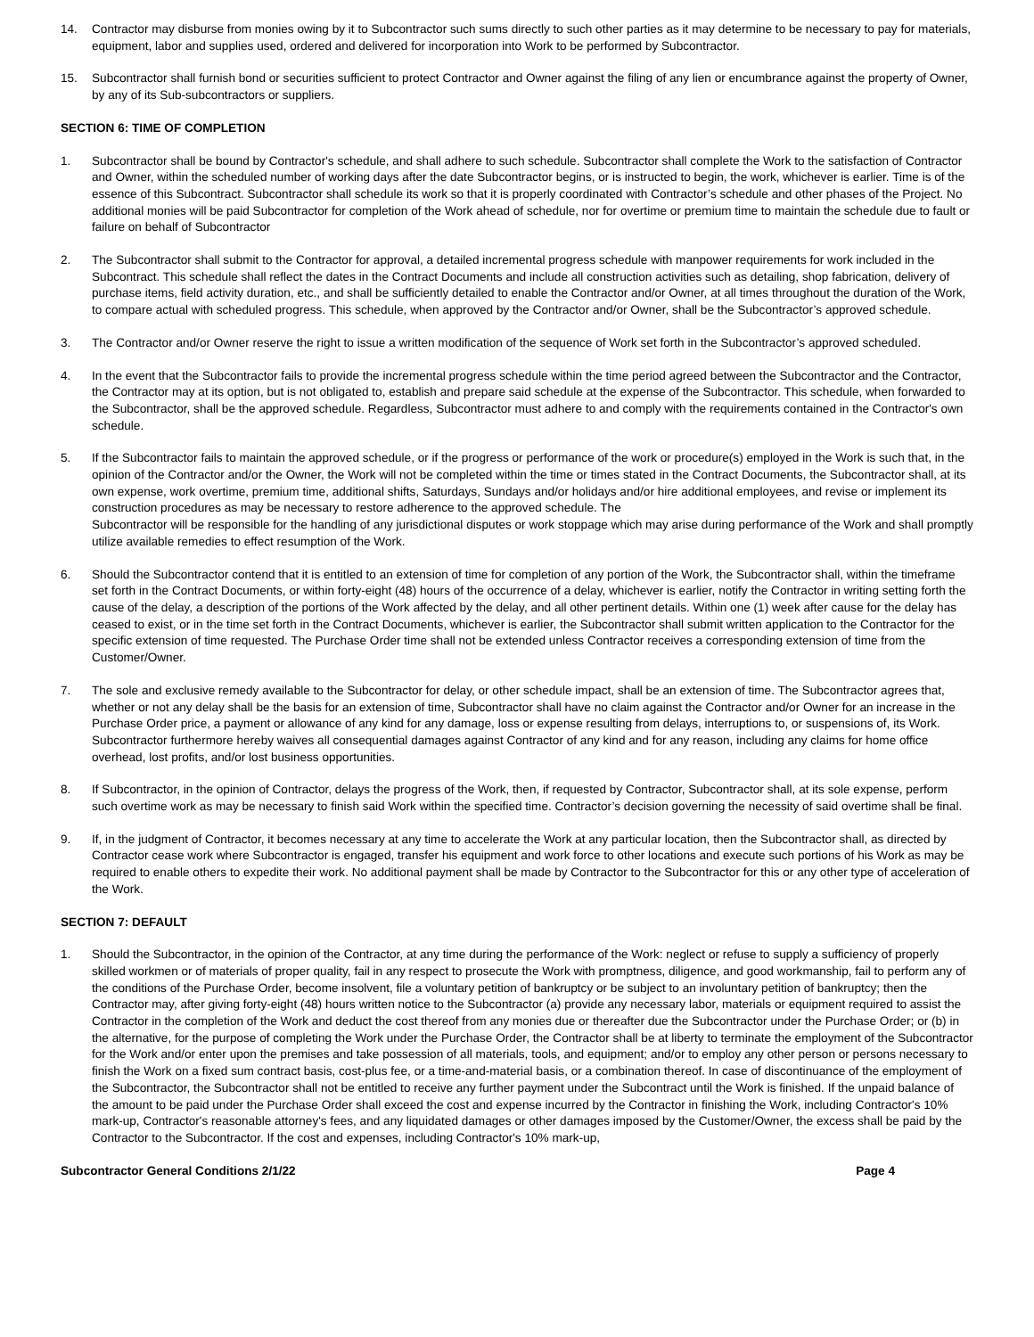14. Contractor may disburse from monies owing by it to Subcontractor such sums directly to such other parties as it may determine to be necessary to pay for materials, equipment, labor and supplies used, ordered and delivered for incorporation into Work to be performed by Subcontractor.
15. Subcontractor shall furnish bond or securities sufficient to protect Contractor and Owner against the filing of any lien or encumbrance against the property of Owner, by any of its Sub-subcontractors or suppliers.
SECTION 6: TIME OF COMPLETION
1. Subcontractor shall be bound by Contractor's schedule, and shall adhere to such schedule. Subcontractor shall complete the Work to the satisfaction of Contractor and Owner, within the scheduled number of working days after the date Subcontractor begins, or is instructed to begin, the work, whichever is earlier. Time is of the essence of this Subcontract. Subcontractor shall schedule its work so that it is properly coordinated with Contractor’s schedule and other phases of the Project. No additional monies will be paid Subcontractor for completion of the Work ahead of schedule, nor for overtime or premium time to maintain the schedule due to fault or failure on behalf of Subcontractor
2. The Subcontractor shall submit to the Contractor for approval, a detailed incremental progress schedule with manpower requirements for work included in the Subcontract. This schedule shall reflect the dates in the Contract Documents and include all construction activities such as detailing, shop fabrication, delivery of purchase items, field activity duration, etc., and shall be sufficiently detailed to enable the Contractor and/or Owner, at all times throughout the duration of the Work, to compare actual with scheduled progress. This schedule, when approved by the Contractor and/or Owner, shall be the Subcontractor’s approved schedule.
3. The Contractor and/or Owner reserve the right to issue a written modification of the sequence of Work set forth in the Subcontractor’s approved scheduled.
4. In the event that the Subcontractor fails to provide the incremental progress schedule within the time period agreed between the Subcontractor and the Contractor, the Contractor may at its option, but is not obligated to, establish and prepare said schedule at the expense of the Subcontractor. This schedule, when forwarded to the Subcontractor, shall be the approved schedule. Regardless, Subcontractor must adhere to and comply with the requirements contained in the Contractor's own schedule.
5. If the Subcontractor fails to maintain the approved schedule, or if the progress or performance of the work or procedure(s) employed in the Work is such that, in the opinion of the Contractor and/or the Owner, the Work will not be completed within the time or times stated in the Contract Documents, the Subcontractor shall, at its own expense, work overtime, premium time, additional shifts, Saturdays, Sundays and/or holidays and/or hire additional employees, and revise or implement its construction procedures as may be necessary to restore adherence to the approved schedule. The
Subcontractor will be responsible for the handling of any jurisdictional disputes or work stoppage which may arise during performance of the Work and shall promptly utilize available remedies to effect resumption of the Work.
6. Should the Subcontractor contend that it is entitled to an extension of time for completion of any portion of the Work, the Subcontractor shall, within the timeframe set forth in the Contract Documents, or within forty-eight (48) hours of the occurrence of a delay, whichever is earlier, notify the Contractor in writing setting forth the cause of the delay, a description of the portions of the Work affected by the delay, and all other pertinent details. Within one (1) week after cause for the delay has ceased to exist, or in the time set forth in the Contract Documents, whichever is earlier, the Subcontractor shall submit written application to the Contractor for the specific extension of time requested. The Purchase Order time shall not be extended unless Contractor receives a corresponding extension of time from the Customer/Owner.
7. The sole and exclusive remedy available to the Subcontractor for delay, or other schedule impact, shall be an extension of time. The Subcontractor agrees that, whether or not any delay shall be the basis for an extension of time, Subcontractor shall have no claim against the Contractor and/or Owner for an increase in the Purchase Order price, a payment or allowance of any kind for any damage, loss or expense resulting from delays, interruptions to, or suspensions of, its Work. Subcontractor furthermore hereby waives all consequential damages against Contractor of any kind and for any reason, including any claims for home office overhead, lost profits, and/or lost business opportunities.
8. If Subcontractor, in the opinion of Contractor, delays the progress of the Work, then, if requested by Contractor, Subcontractor shall, at its sole expense, perform such overtime work as may be necessary to finish said Work within the specified time. Contractor’s decision governing the necessity of said overtime shall be final.
9. If, in the judgment of Contractor, it becomes necessary at any time to accelerate the Work at any particular location, then the Subcontractor shall, as directed by Contractor cease work where Subcontractor is engaged, transfer his equipment and work force to other locations and execute such portions of his Work as may be required to enable others to expedite their work. No additional payment shall be made by Contractor to the Subcontractor for this or any other type of acceleration of the Work.
SECTION 7: DEFAULT
1. Should the Subcontractor, in the opinion of the Contractor, at any time during the performance of the Work: neglect or refuse to supply a sufficiency of properly skilled workmen or of materials of proper quality, fail in any respect to prosecute the Work with promptness, diligence, and good workmanship, fail to perform any of the conditions of the Purchase Order, become insolvent, file a voluntary petition of bankruptcy or be subject to an involuntary petition of bankruptcy; then the Contractor may, after giving forty-eight (48) hours written notice to the Subcontractor (a) provide any necessary labor, materials or equipment required to assist the Contractor in the completion of the Work and deduct the cost thereof from any monies due or thereafter due the Subcontractor under the Purchase Order; or (b) in the alternative, for the purpose of completing the Work under the Purchase Order, the Contractor shall be at liberty to terminate the employment of the Subcontractor for the Work and/or enter upon the premises and take possession of all materials, tools, and equipment; and/or to employ any other person or persons necessary to finish the Work on a fixed sum contract basis, cost-plus fee, or a time-and-material basis, or a combination thereof. In case of discontinuance of the employment of the Subcontractor, the Subcontractor shall not be entitled to receive any further payment under the Subcontract until the Work is finished. If the unpaid balance of the amount to be paid under the Purchase Order shall exceed the cost and expense incurred by the Contractor in finishing the Work, including Contractor's 10% mark-up, Contractor's reasonable attorney's fees, and any liquidated damages or other damages imposed by the Customer/Owner, the excess shall be paid by the Contractor to the Subcontractor. If the cost and expenses, including Contractor's 10% mark-up,
Subcontractor General Conditions 2/1/22 Page 4